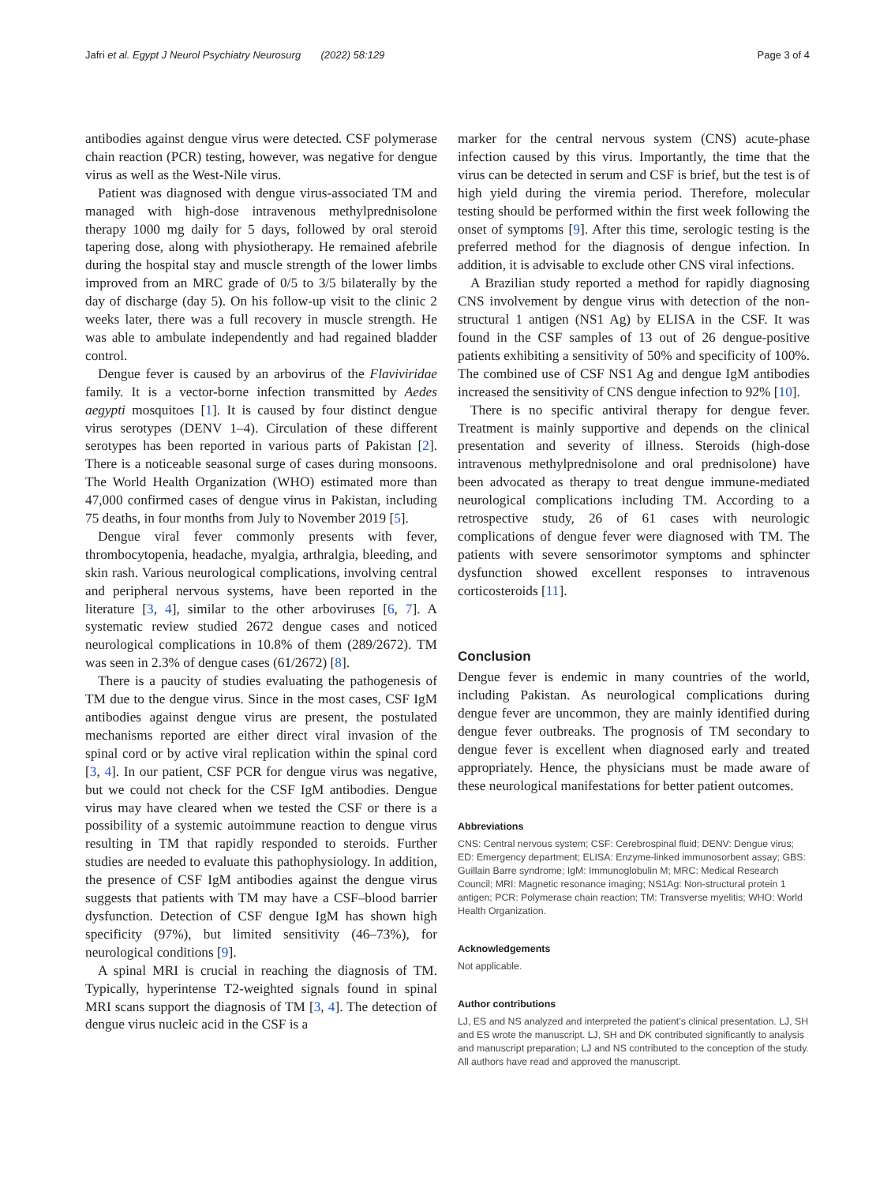Jafri et al. Egypt J Neurol Psychiatry Neurosurg (2022) 58:129 Page 3 of 4
antibodies against dengue virus were detected. CSF polymerase chain reaction (PCR) testing, however, was negative for dengue virus as well as the West-Nile virus.
Patient was diagnosed with dengue virus-associated TM and managed with high-dose intravenous methylprednisolone therapy 1000 mg daily for 5 days, followed by oral steroid tapering dose, along with physiotherapy. He remained afebrile during the hospital stay and muscle strength of the lower limbs improved from an MRC grade of 0/5 to 3/5 bilaterally by the day of discharge (day 5). On his follow-up visit to the clinic 2 weeks later, there was a full recovery in muscle strength. He was able to ambulate independently and had regained bladder control.
Dengue fever is caused by an arbovirus of the Flaviviridae family. It is a vector-borne infection transmitted by Aedes aegypti mosquitoes [1]. It is caused by four distinct dengue virus serotypes (DENV 1–4). Circulation of these different serotypes has been reported in various parts of Pakistan [2]. There is a noticeable seasonal surge of cases during monsoons. The World Health Organization (WHO) estimated more than 47,000 confirmed cases of dengue virus in Pakistan, including 75 deaths, in four months from July to November 2019 [5].
Dengue viral fever commonly presents with fever, thrombocytopenia, headache, myalgia, arthralgia, bleeding, and skin rash. Various neurological complications, involving central and peripheral nervous systems, have been reported in the literature [3, 4], similar to the other arboviruses [6, 7]. A systematic review studied 2672 dengue cases and noticed neurological complications in 10.8% of them (289/2672). TM was seen in 2.3% of dengue cases (61/2672) [8].
There is a paucity of studies evaluating the pathogenesis of TM due to the dengue virus. Since in the most cases, CSF IgM antibodies against dengue virus are present, the postulated mechanisms reported are either direct viral invasion of the spinal cord or by active viral replication within the spinal cord [3, 4]. In our patient, CSF PCR for dengue virus was negative, but we could not check for the CSF IgM antibodies. Dengue virus may have cleared when we tested the CSF or there is a possibility of a systemic autoimmune reaction to dengue virus resulting in TM that rapidly responded to steroids. Further studies are needed to evaluate this pathophysiology. In addition, the presence of CSF IgM antibodies against the dengue virus suggests that patients with TM may have a CSF–blood barrier dysfunction. Detection of CSF dengue IgM has shown high specificity (97%), but limited sensitivity (46–73%), for neurological conditions [9].
A spinal MRI is crucial in reaching the diagnosis of TM. Typically, hyperintense T2-weighted signals found in spinal MRI scans support the diagnosis of TM [3, 4]. The detection of dengue virus nucleic acid in the CSF is a
marker for the central nervous system (CNS) acute-phase infection caused by this virus. Importantly, the time that the virus can be detected in serum and CSF is brief, but the test is of high yield during the viremia period. Therefore, molecular testing should be performed within the first week following the onset of symptoms [9]. After this time, serologic testing is the preferred method for the diagnosis of dengue infection. In addition, it is advisable to exclude other CNS viral infections.
A Brazilian study reported a method for rapidly diagnosing CNS involvement by dengue virus with detection of the non-structural 1 antigen (NS1 Ag) by ELISA in the CSF. It was found in the CSF samples of 13 out of 26 dengue-positive patients exhibiting a sensitivity of 50% and specificity of 100%. The combined use of CSF NS1 Ag and dengue IgM antibodies increased the sensitivity of CNS dengue infection to 92% [10].
There is no specific antiviral therapy for dengue fever. Treatment is mainly supportive and depends on the clinical presentation and severity of illness. Steroids (high-dose intravenous methylprednisolone and oral prednisolone) have been advocated as therapy to treat dengue immune-mediated neurological complications including TM. According to a retrospective study, 26 of 61 cases with neurologic complications of dengue fever were diagnosed with TM. The patients with severe sensorimotor symptoms and sphincter dysfunction showed excellent responses to intravenous corticosteroids [11].
Conclusion
Dengue fever is endemic in many countries of the world, including Pakistan. As neurological complications during dengue fever are uncommon, they are mainly identified during dengue fever outbreaks. The prognosis of TM secondary to dengue fever is excellent when diagnosed early and treated appropriately. Hence, the physicians must be made aware of these neurological manifestations for better patient outcomes.
Abbreviations
CNS: Central nervous system; CSF: Cerebrospinal fluid; DENV: Dengue virus; ED: Emergency department; ELISA: Enzyme-linked immunosorbent assay; GBS: Guillain Barre syndrome; IgM: Immunoglobulin M; MRC: Medical Research Council; MRI: Magnetic resonance imaging; NS1Ag: Non-structural protein 1 antigen; PCR: Polymerase chain reaction; TM: Transverse myelitis; WHO: World Health Organization.
Acknowledgements
Not applicable.
Author contributions
LJ, ES and NS analyzed and interpreted the patient’s clinical presentation. LJ, SH and ES wrote the manuscript. LJ, SH and DK contributed significantly to analysis and manuscript preparation; LJ and NS contributed to the conception of the study. All authors have read and approved the manuscript.